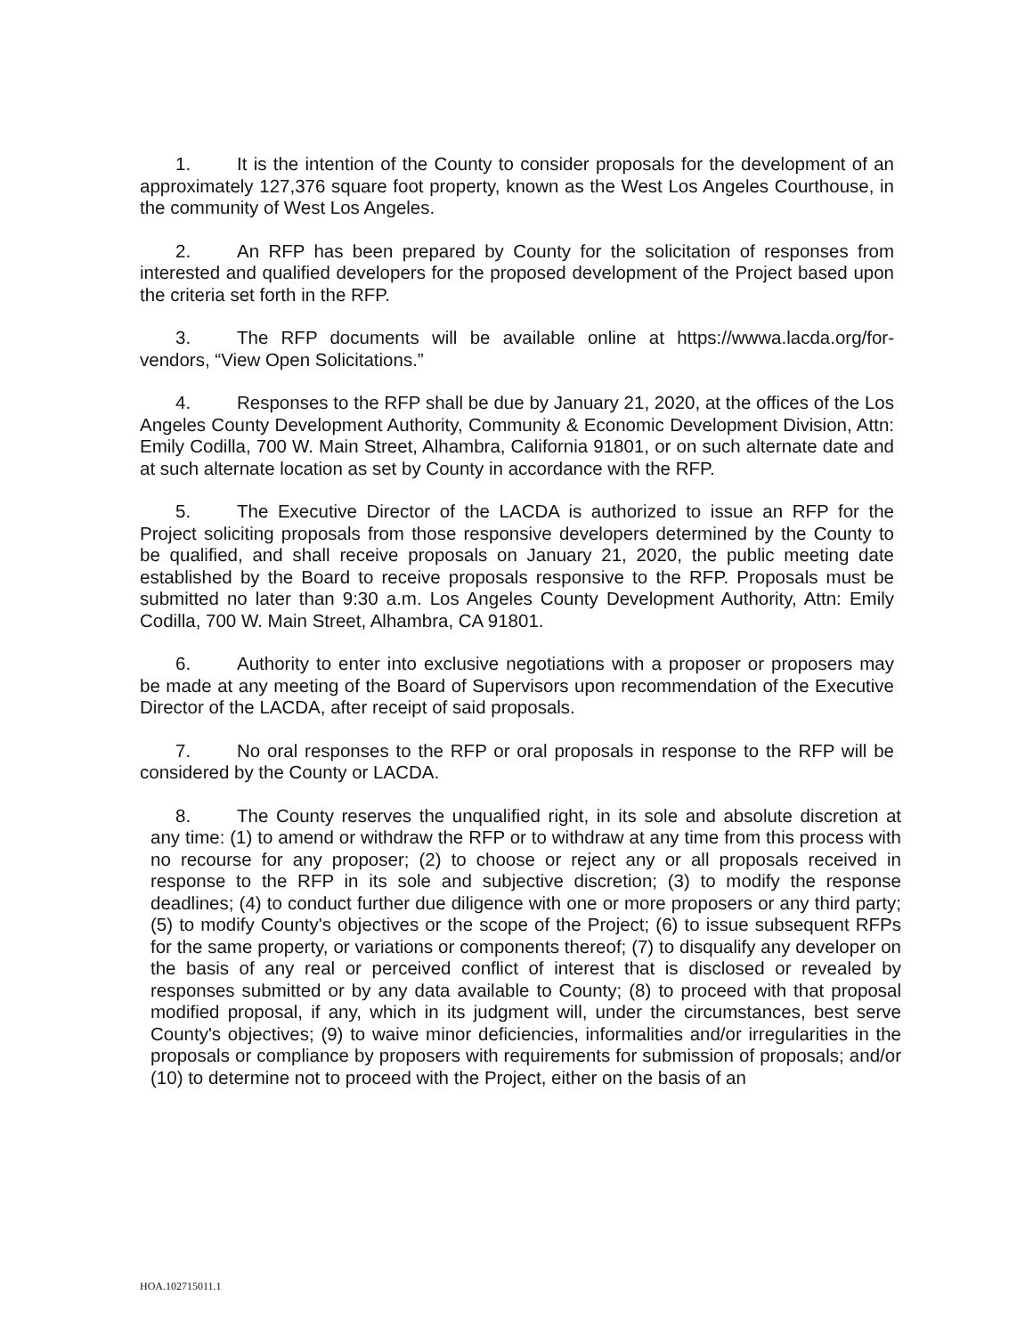1. It is the intention of the County to consider proposals for the development of an approximately 127,376 square foot property, known as the West Los Angeles Courthouse, in the community of West Los Angeles.
2. An RFP has been prepared by County for the solicitation of responses from interested and qualified developers for the proposed development of the Project based upon the criteria set forth in the RFP.
3. The RFP documents will be available online at https://wwwa.lacda.org/for-vendors, “View Open Solicitations.”
4. Responses to the RFP shall be due by January 21, 2020, at the offices of the Los Angeles County Development Authority, Community & Economic Development Division, Attn: Emily Codilla, 700 W. Main Street, Alhambra, California 91801, or on such alternate date and at such alternate location as set by County in accordance with the RFP.
5. The Executive Director of the LACDA is authorized to issue an RFP for the Project soliciting proposals from those responsive developers determined by the County to be qualified, and shall receive proposals on January 21, 2020, the public meeting date established by the Board to receive proposals responsive to the RFP. Proposals must be submitted no later than 9:30 a.m. Los Angeles County Development Authority, Attn: Emily Codilla, 700 W. Main Street, Alhambra, CA 91801.
6. Authority to enter into exclusive negotiations with a proposer or proposers may be made at any meeting of the Board of Supervisors upon recommendation of the Executive Director of the LACDA, after receipt of said proposals.
7. No oral responses to the RFP or oral proposals in response to the RFP will be considered by the County or LACDA.
8. The County reserves the unqualified right, in its sole and absolute discretion at any time: (1) to amend or withdraw the RFP or to withdraw at any time from this process with no recourse for any proposer; (2) to choose or reject any or all proposals received in response to the RFP in its sole and subjective discretion; (3) to modify the response deadlines; (4) to conduct further due diligence with one or more proposers or any third party; (5) to modify County's objectives or the scope of the Project; (6) to issue subsequent RFPs for the same property, or variations or components thereof; (7) to disqualify any developer on the basis of any real or perceived conflict of interest that is disclosed or revealed by responses submitted or by any data available to County; (8) to proceed with that proposal modified proposal, if any, which in its judgment will, under the circumstances, best serve County's objectives; (9) to waive minor deficiencies, informalities and/or irregularities in the proposals or compliance by proposers with requirements for submission of proposals; and/or (10) to determine not to proceed with the Project, either on the basis of an
HOA.102715011.1